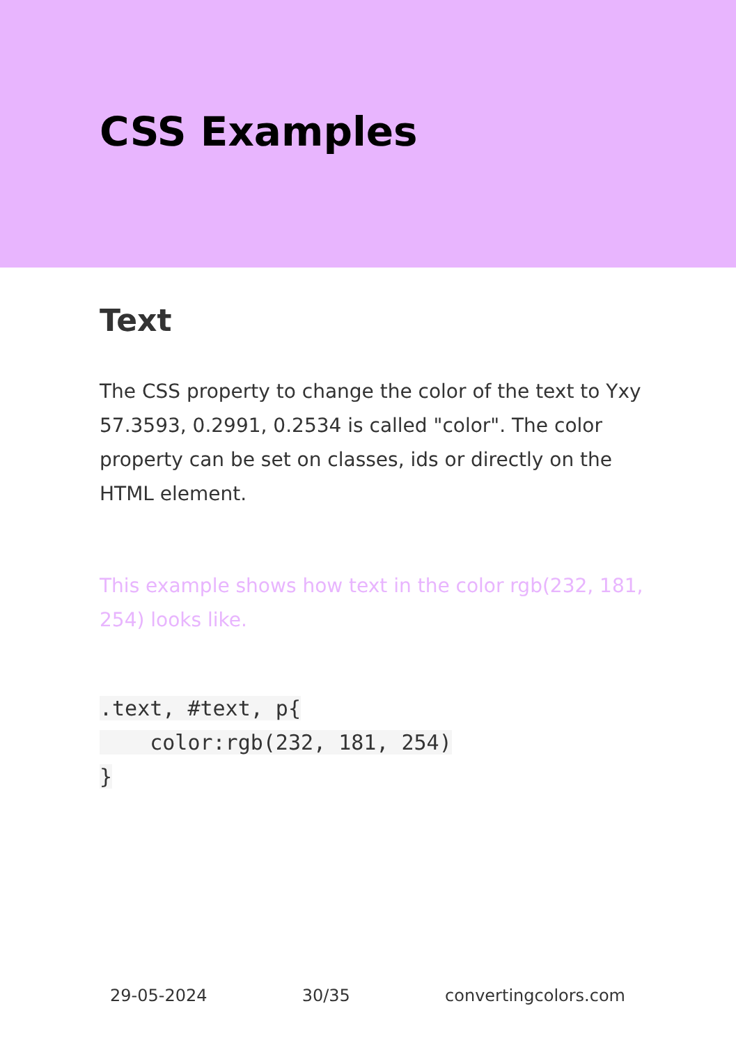CSS Examples
Text
The CSS property to change the color of the text to Yxy 57.3593, 0.2991, 0.2534 is called "color". The color property can be set on classes, ids or directly on the HTML element.
This example shows how text in the color rgb(232, 181, 254) looks like.
.text, #text, p{
    color:rgb(232, 181, 254)
}
29-05-2024 30/35 convertingcolors.com